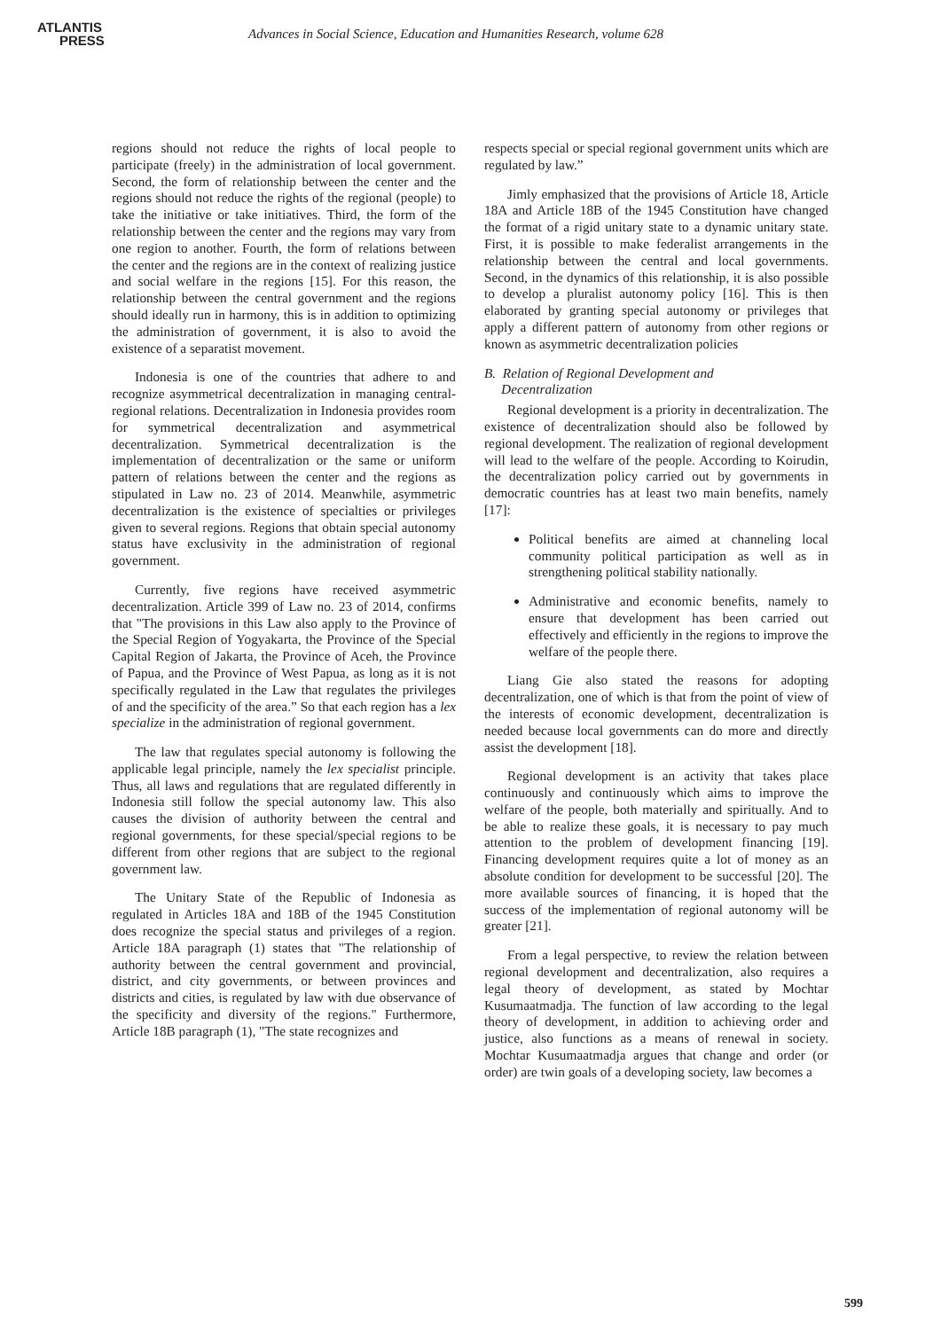ATLANTIS
PRESS
Advances in Social Science, Education and Humanities Research, volume 628
regions should not reduce the rights of local people to participate (freely) in the administration of local government. Second, the form of relationship between the center and the regions should not reduce the rights of the regional (people) to take the initiative or take initiatives. Third, the form of the relationship between the center and the regions may vary from one region to another. Fourth, the form of relations between the center and the regions are in the context of realizing justice and social welfare in the regions [15]. For this reason, the relationship between the central government and the regions should ideally run in harmony, this is in addition to optimizing the administration of government, it is also to avoid the existence of a separatist movement.
Indonesia is one of the countries that adhere to and recognize asymmetrical decentralization in managing central-regional relations. Decentralization in Indonesia provides room for symmetrical decentralization and asymmetrical decentralization. Symmetrical decentralization is the implementation of decentralization or the same or uniform pattern of relations between the center and the regions as stipulated in Law no. 23 of 2014. Meanwhile, asymmetric decentralization is the existence of specialties or privileges given to several regions. Regions that obtain special autonomy status have exclusivity in the administration of regional government.
Currently, five regions have received asymmetric decentralization. Article 399 of Law no. 23 of 2014, confirms that "The provisions in this Law also apply to the Province of the Special Region of Yogyakarta, the Province of the Special Capital Region of Jakarta, the Province of Aceh, the Province of Papua, and the Province of West Papua, as long as it is not specifically regulated in the Law that regulates the privileges of and the specificity of the area.” So that each region has a lex specialize in the administration of regional government.
The law that regulates special autonomy is following the applicable legal principle, namely the lex specialist principle. Thus, all laws and regulations that are regulated differently in Indonesia still follow the special autonomy law. This also causes the division of authority between the central and regional governments, for these special/special regions to be different from other regions that are subject to the regional government law.
The Unitary State of the Republic of Indonesia as regulated in Articles 18A and 18B of the 1945 Constitution does recognize the special status and privileges of a region. Article 18A paragraph (1) states that "The relationship of authority between the central government and provincial, district, and city governments, or between provinces and districts and cities, is regulated by law with due observance of the specificity and diversity of the regions." Furthermore, Article 18B paragraph (1), "The state recognizes and
respects special or special regional government units which are regulated by law.”
Jimly emphasized that the provisions of Article 18, Article 18A and Article 18B of the 1945 Constitution have changed the format of a rigid unitary state to a dynamic unitary state. First, it is possible to make federalist arrangements in the relationship between the central and local governments. Second, in the dynamics of this relationship, it is also possible to develop a pluralist autonomy policy [16]. This is then elaborated by granting special autonomy or privileges that apply a different pattern of autonomy from other regions or known as asymmetric decentralization policies
B. Relation of Regional Development and
Decentralization
Regional development is a priority in decentralization. The existence of decentralization should also be followed by regional development. The realization of regional development will lead to the welfare of the people. According to Koirudin, the decentralization policy carried out by governments in democratic countries has at least two main benefits, namely [17]:
Political benefits are aimed at channeling local community political participation as well as in strengthening political stability nationally.
Administrative and economic benefits, namely to ensure that development has been carried out effectively and efficiently in the regions to improve the welfare of the people there.
Liang Gie also stated the reasons for adopting decentralization, one of which is that from the point of view of the interests of economic development, decentralization is needed because local governments can do more and directly assist the development [18].
Regional development is an activity that takes place continuously and continuously which aims to improve the welfare of the people, both materially and spiritually. And to be able to realize these goals, it is necessary to pay much attention to the problem of development financing [19]. Financing development requires quite a lot of money as an absolute condition for development to be successful [20]. The more available sources of financing, it is hoped that the success of the implementation of regional autonomy will be greater [21].
From a legal perspective, to review the relation between regional development and decentralization, also requires a legal theory of development, as stated by Mochtar Kusumaatmadja. The function of law according to the legal theory of development, in addition to achieving order and justice, also functions as a means of renewal in society. Mochtar Kusumaatmadja argues that change and order (or order) are twin goals of a developing society, law becomes a
599